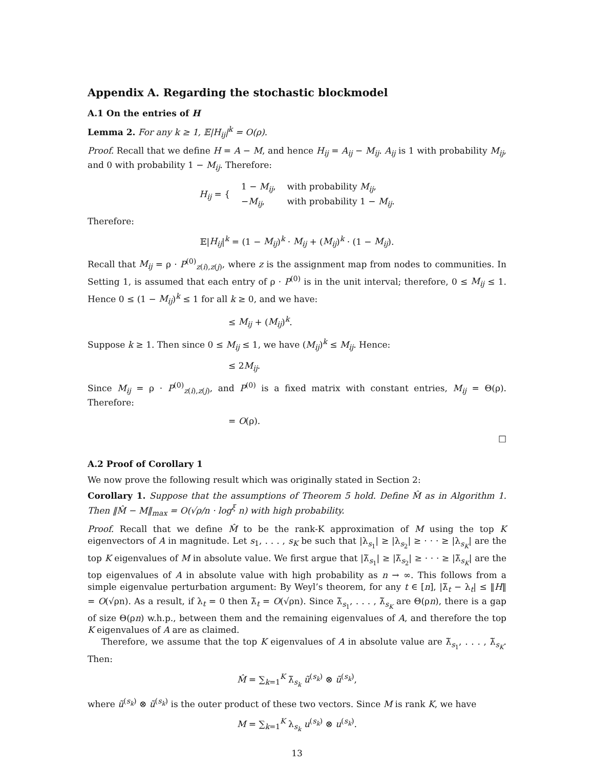Appendix A. Regarding the stochastic blockmodel
A.1 On the entries of H
Lemma 2. For any k ≥ 1, 𝔼|H<sub>ij</sub>|<sup>k</sup> = O(ρ).
Proof. Recall that we define H = A − M, and hence H<sub>ij</sub> = A<sub>ij</sub> − M<sub>ij</sub>. A<sub>ij</sub> is 1 with probability M<sub>ij</sub>, and 0 with probability 1 − M<sub>ij</sub>. Therefore:
| H<sub>ij</sub> = { | 1 − M<sub>ij</sub> , | with probability M<sub>ij</sub> , |
| | − M<sub>ij</sub> , | with probability 1 − M<sub>ij</sub> . |
Therefore:
𝔼|H<sub>ij</sub>|<sup>k</sup> = (1 − M<sub>ij</sub>)<sup>k</sup> · M<sub>ij</sub> + (M<sub>ij</sub>)<sup>k</sup> · (1 − M<sub>ij</sub>).
Recall that M<sub>ij</sub> = ρ · P<sup>(0)</sup><sub>z(i),z(j)</sub>, where z is the assignment map from nodes to communities. In Setting 1, is assumed that each entry of ρ · P<sup>(0)</sup> is in the unit interval; therefore, 0 ≤ M<sub>ij</sub> ≤ 1. Hence 0 ≤ (1 − M<sub>ij</sub>)<sup>k</sup> ≤ 1 for all k ≥ 0, and we have:
≤ M<sub>ij</sub> + (M<sub>ij</sub>)<sup>k</sup>.
Suppose k ≥ 1. Then since 0 ≤ M<sub>ij</sub> ≤ 1, we have (M<sub>ij</sub>)<sup>k</sup> ≤ M<sub>ij</sub>. Hence:
≤ 2M<sub>ij</sub>.
Since M<sub>ij</sub> = ρ · P<sup>(0)</sup><sub>z(i),z(j)</sub>, and P<sup>(0)</sup> is a fixed matrix with constant entries, M<sub>ij</sub> = Θ(ρ). Therefore:
= O(ρ).
□
A.2 Proof of Corollary 1
We now prove the following result which was originally stated in Section 2:
Corollary 1. Suppose that the assumptions of Theorem 5 hold. Define M̂ as in Algorithm 1. Then ‖M̂ − M‖<sub>max</sub> = O(√ρ/n · log<sup>ξ</sup> n) with high probability.
Proof. Recall that we define M̂ to be the rank-K approximation of M using the top K eigenvectors of A in magnitude. Let s<sub>1</sub>, . . . , s<sub>K</sub> be such that |λ<sub>s<sub>1</sub></sub>| ≥ |λ<sub>s<sub>2</sub></sub>| ≥ · · · ≥ |λ<sub>s<sub>K</sub></sub>| are the top K eigenvalues of M in absolute value. We first argue that |λ̃<sub>s<sub>1</sub></sub>| ≥ |λ̃<sub>s<sub>2</sub></sub>| ≥ · · · ≥ |λ̃<sub>s<sub>K</sub></sub>| are the top eigenvalues of A in absolute value with high probability as n → ∞. This follows from a simple eigenvalue perturbation argument: By Weyl’s theorem, for any t ∈ [n], |λ̃<sub>t</sub> − λ<sub>t</sub>| ≤ ‖H‖ = O(√ρn). As a result, if λ<sub>t</sub> = 0 then λ̃<sub>t</sub> = O(√ρn). Since λ̃<sub>s<sub>1</sub></sub>, . . . , λ̃<sub>s<sub>K</sub></sub> are Θ(ρn), there is a gap of size Θ(ρn) w.h.p., between them and the remaining eigenvalues of A, and therefore the top K eigenvalues of A are as claimed.
Therefore, we assume that the top K eigenvalues of A in absolute value are λ̃<sub>s<sub>1</sub></sub>, . . . , λ̃<sub>s<sub>K</sub></sub>. Then:
M̂ = ∑<sub>k=1</sub><sup>K</sup> λ̃<sub>s<sub>k</sub></sub> ũ<sup>(s<sub>k</sub>)</sup> ⊗ ũ<sup>(s<sub>k</sub>)</sup>,
where ũ<sup>(s<sub>k</sub>)</sup> ⊗ ũ<sup>(s<sub>k</sub>)</sup> is the outer product of these two vectors. Since M is rank K, we have
M = ∑<sub>k=1</sub><sup>K</sup> λ<sub>s<sub>k</sub></sub> u<sup>(s<sub>k</sub>)</sup> ⊗ u<sup>(s<sub>k</sub>)</sup>.
13